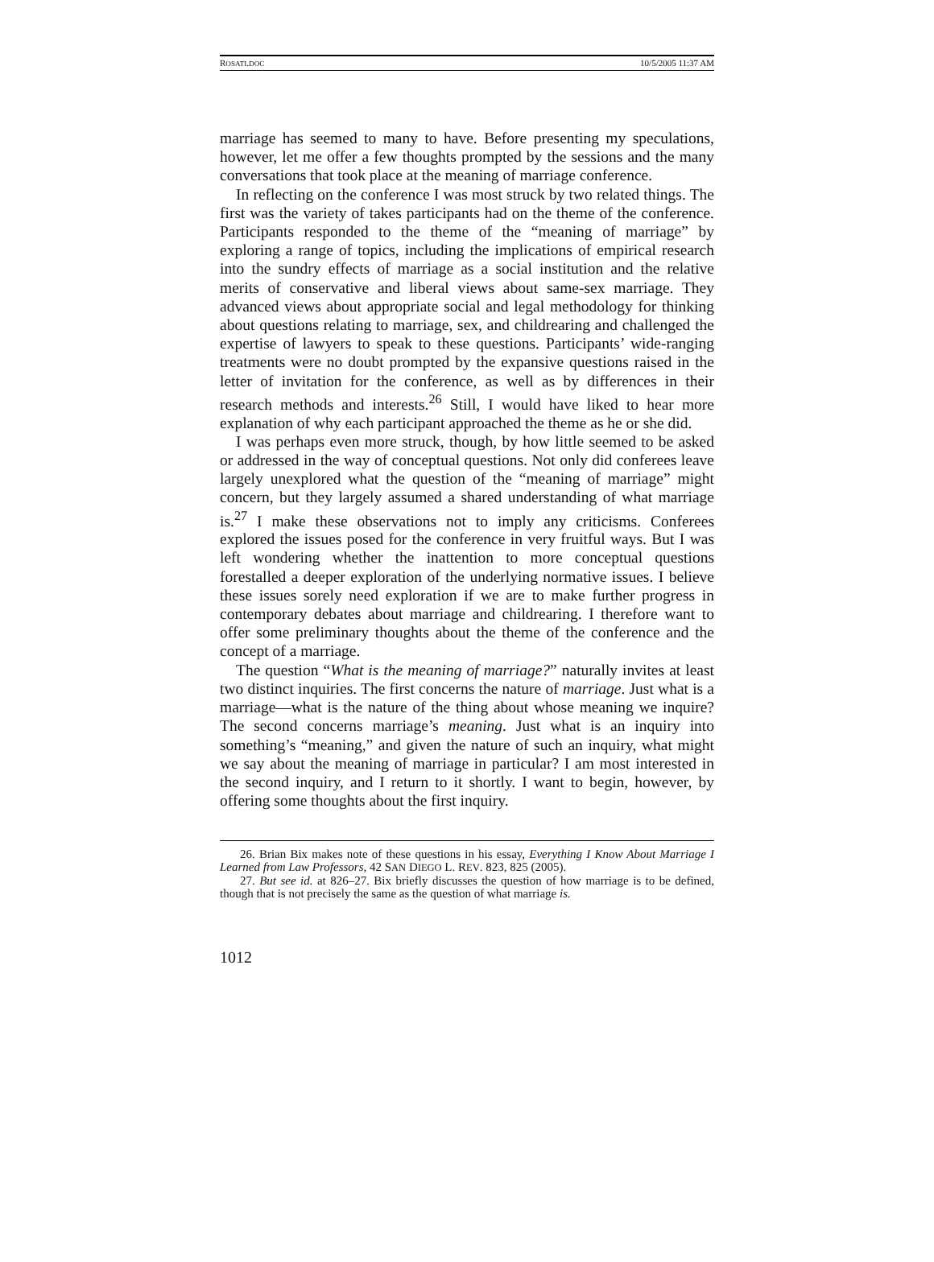ROSATI.DOC 10/5/2005 11:37 AM
marriage has seemed to many to have. Before presenting my speculations, however, let me offer a few thoughts prompted by the sessions and the many conversations that took place at the meaning of marriage conference.
In reflecting on the conference I was most struck by two related things. The first was the variety of takes participants had on the theme of the conference. Participants responded to the theme of the “meaning of marriage” by exploring a range of topics, including the implications of empirical research into the sundry effects of marriage as a social institution and the relative merits of conservative and liberal views about same-sex marriage. They advanced views about appropriate social and legal methodology for thinking about questions relating to marriage, sex, and childrearing and challenged the expertise of lawyers to speak to these questions. Participants’ wide-ranging treatments were no doubt prompted by the expansive questions raised in the letter of invitation for the conference, as well as by differences in their research methods and interests.<sup>26</sup> Still, I would have liked to hear more explanation of why each participant approached the theme as he or she did.
I was perhaps even more struck, though, by how little seemed to be asked or addressed in the way of conceptual questions. Not only did conferees leave largely unexplored what the question of the “meaning of marriage” might concern, but they largely assumed a shared understanding of what marriage is.<sup>27</sup> I make these observations not to imply any criticisms. Conferees explored the issues posed for the conference in very fruitful ways. But I was left wondering whether the inattention to more conceptual questions forestalled a deeper exploration of the underlying normative issues. I believe these issues sorely need exploration if we are to make further progress in contemporary debates about marriage and childrearing. I therefore want to offer some preliminary thoughts about the theme of the conference and the concept of a marriage.
The question “What is the meaning of marriage?” naturally invites at least two distinct inquiries. The first concerns the nature of marriage. Just what is a marriage—what is the nature of the thing about whose meaning we inquire? The second concerns marriage’s meaning. Just what is an inquiry into something’s “meaning,” and given the nature of such an inquiry, what might we say about the meaning of marriage in particular? I am most interested in the second inquiry, and I return to it shortly. I want to begin, however, by offering some thoughts about the first inquiry.
26. Brian Bix makes note of these questions in his essay, Everything I Know About Marriage I Learned from Law Professors, 42 SAN DIEGO L. REV. 823, 825 (2005).
27. But see id. at 826–27. Bix briefly discusses the question of how marriage is to be defined, though that is not precisely the same as the question of what marriage is.
1012